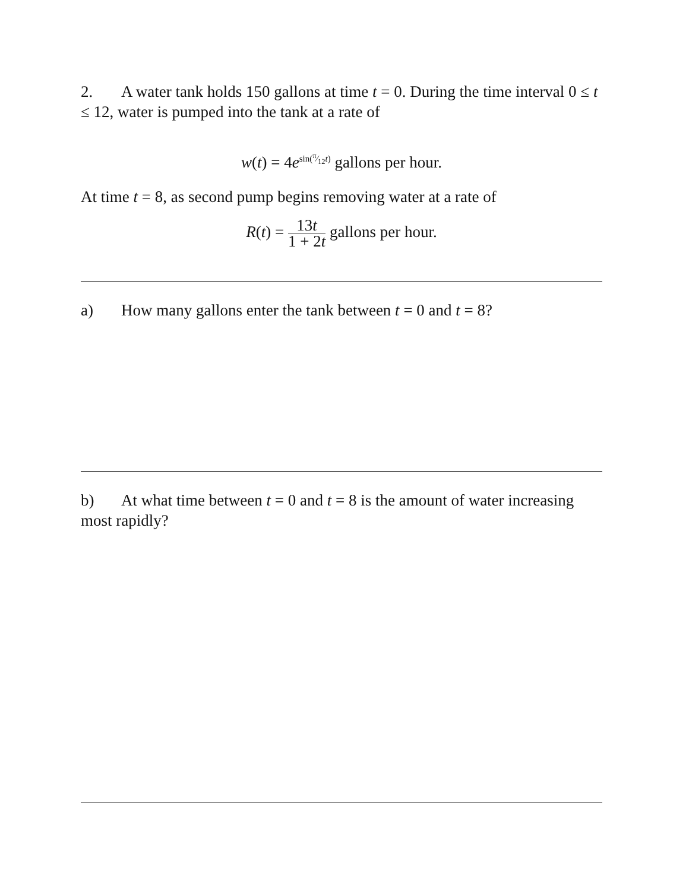2. A water tank holds 150 gallons at time t = 0. During the time interval 0 ≤ t ≤ 12, water is pumped into the tank at a rate of
w(t) = 4e<sup>sin(π⁄12t)</sup> gallons per hour.
At time t = 8, as second pump begins removing water at a rate of
R(t) = 13t 1 + 2t gallons per hour.
a) How many gallons enter the tank between t = 0 and t = 8?
b) At what time between t = 0 and t = 8 is the amount of water increasing most rapidly?